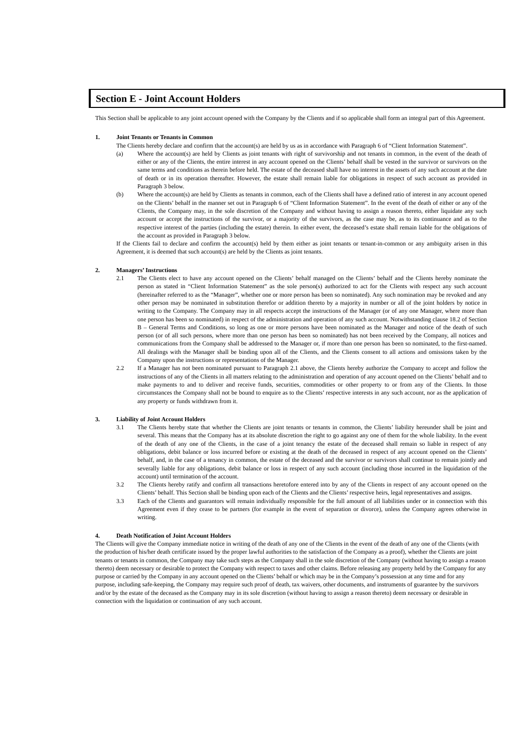Section E - Joint Account Holders
This Section shall be applicable to any joint account opened with the Company by the Clients and if so applicable shall form an integral part of this Agreement.
1. Joint Tenants or Tenants in Common
The Clients hereby declare and confirm that the account(s) are held by us as in accordance with Paragraph 6 of “Client Information Statement”.
(a) Where the account(s) are held by Clients as joint tenants with right of survivorship and not tenants in common, in the event of the death of either or any of the Clients, the entire interest in any account opened on the Clients’ behalf shall be vested in the survivor or survivors on the same terms and conditions as therein before held. The estate of the deceased shall have no interest in the assets of any such account at the date of death or in its operation thereafter. However, the estate shall remain liable for obligations in respect of such account as provided in Paragraph 3 below.
(b) Where the account(s) are held by Clients as tenants in common, each of the Clients shall have a defined ratio of interest in any account opened on the Clients’ behalf in the manner set out in Paragraph 6 of “Client Information Statement”. In the event of the death of either or any of the Clients, the Company may, in the sole discretion of the Company and without having to assign a reason thereto, either liquidate any such account or accept the instructions of the survivor, or a majority of the survivors, as the case may be, as to its continuance and as to the respective interest of the parties (including the estate) therein. In either event, the deceased’s estate shall remain liable for the obligations of the account as provided in Paragraph 3 below.
If the Clients fail to declare and confirm the account(s) held by them either as joint tenants or tenant-in-common or any ambiguity arisen in this Agreement, it is deemed that such account(s) are held by the Clients as joint tenants.
2. Managers’ Instructions
2.1 The Clients elect to have any account opened on the Clients’ behalf managed on the Clients’ behalf and the Clients hereby nominate the person as stated in “Client Information Statement” as the sole person(s) authorized to act for the Clients with respect any such account (hereinafter referred to as the “Manager”, whether one or more person has been so nominated). Any such nomination may be revoked and any other person may be nominated in substitution therefor or addition thereto by a majority in number or all of the joint holders by notice in writing to the Company. The Company may in all respects accept the instructions of the Manager (or of any one Manager, where more than one person has been so nominated) in respect of the administration and operation of any such account. Notwithstanding clause 18.2 of Section B – General Terms and Conditions, so long as one or more persons have been nominated as the Manager and notice of the death of such person (or of all such persons, where more than one person has been so nominated) has not been received by the Company, all notices and communications from the Company shall be addressed to the Manager or, if more than one person has been so nominated, to the first-named. All dealings with the Manager shall be binding upon all of the Clients, and the Clients consent to all actions and omissions taken by the Company upon the instructions or representations of the Manager.
2.2 If a Manager has not been nominated pursuant to Paragraph 2.1 above, the Clients hereby authorize the Company to accept and follow the instructions of any of the Clients in all matters relating to the administration and operation of any account opened on the Clients’ behalf and to make payments to and to deliver and receive funds, securities, commodities or other property to or from any of the Clients. In those circumstances the Company shall not be bound to enquire as to the Clients’ respective interests in any such account, nor as the application of any property or funds withdrawn from it.
3. Liability of Joint Account Holders
3.1 The Clients hereby state that whether the Clients are joint tenants or tenants in common, the Clients’ liability hereunder shall be joint and several. This means that the Company has at its absolute discretion the right to go against any one of them for the whole liability. In the event of the death of any one of the Clients, in the case of a joint tenancy the estate of the deceased shall remain so liable in respect of any obligations, debit balance or loss incurred before or existing at the death of the deceased in respect of any account opened on the Clients’ behalf, and, in the case of a tenancy in common, the estate of the deceased and the survivor or survivors shall continue to remain jointly and severally liable for any obligations, debit balance or loss in respect of any such account (including those incurred in the liquidation of the account) until termination of the account.
3.2 The Clients hereby ratify and confirm all transactions heretofore entered into by any of the Clients in respect of any account opened on the Clients’ behalf. This Section shall be binding upon each of the Clients and the Clients’ respective heirs, legal representatives and assigns.
3.3 Each of the Clients and guarantors will remain individually responsible for the full amount of all liabilities under or in connection with this Agreement even if they cease to be partners (for example in the event of separation or divorce), unless the Company agrees otherwise in writing.
4. Death Notification of Joint Account Holders
The Clients will give the Company immediate notice in writing of the death of any one of the Clients in the event of the death of any one of the Clients (with the production of his/her death certificate issued by the proper lawful authorities to the satisfaction of the Company as a proof), whether the Clients are joint tenants or tenants in common, the Company may take such steps as the Company shall in the sole discretion of the Company (without having to assign a reason thereto) deem necessary or desirable to protect the Company with respect to taxes and other claims. Before releasing any property held by the Company for any purpose or carried by the Company in any account opened on the Clients’ behalf or which may be in the Company’s possession at any time and for any purpose, including safe-keeping, the Company may require such proof of death, tax waivers, other documents, and instruments of guarantee by the survivors and/or by the estate of the deceased as the Company may in its sole discretion (without having to assign a reason thereto) deem necessary or desirable in connection with the liquidation or continuation of any such account.